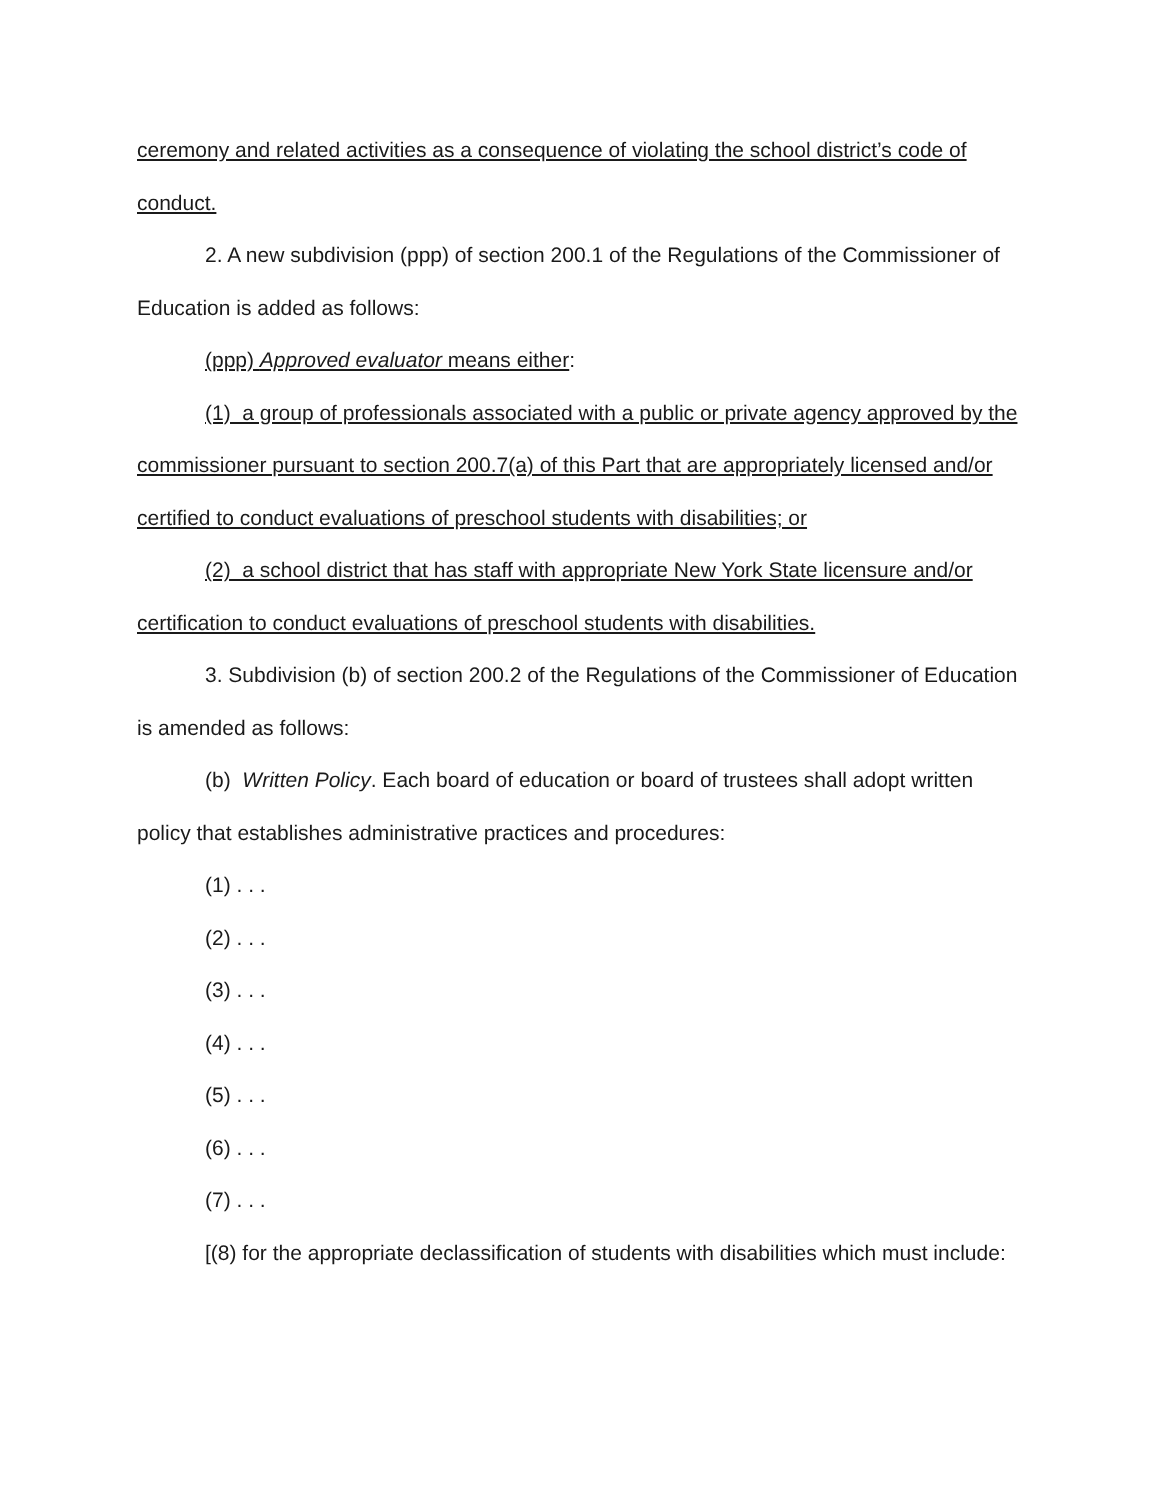ceremony and related activities as a consequence of violating the school district’s code of conduct.
2. A new subdivision (ppp) of section 200.1 of the Regulations of the Commissioner of Education is added as follows:
(ppp) Approved evaluator means either:
(1) a group of professionals associated with a public or private agency approved by the commissioner pursuant to section 200.7(a) of this Part that are appropriately licensed and/or certified to conduct evaluations of preschool students with disabilities; or
(2) a school district that has staff with appropriate New York State licensure and/or certification to conduct evaluations of preschool students with disabilities.
3. Subdivision (b) of section 200.2 of the Regulations of the Commissioner of Education is amended as follows:
(b) Written Policy. Each board of education or board of trustees shall adopt written policy that establishes administrative practices and procedures:
(1) . . .
(2) . . .
(3) . . .
(4) . . .
(5) . . .
(6) . . .
(7) . . .
[(8) for the appropriate declassification of students with disabilities which must include: